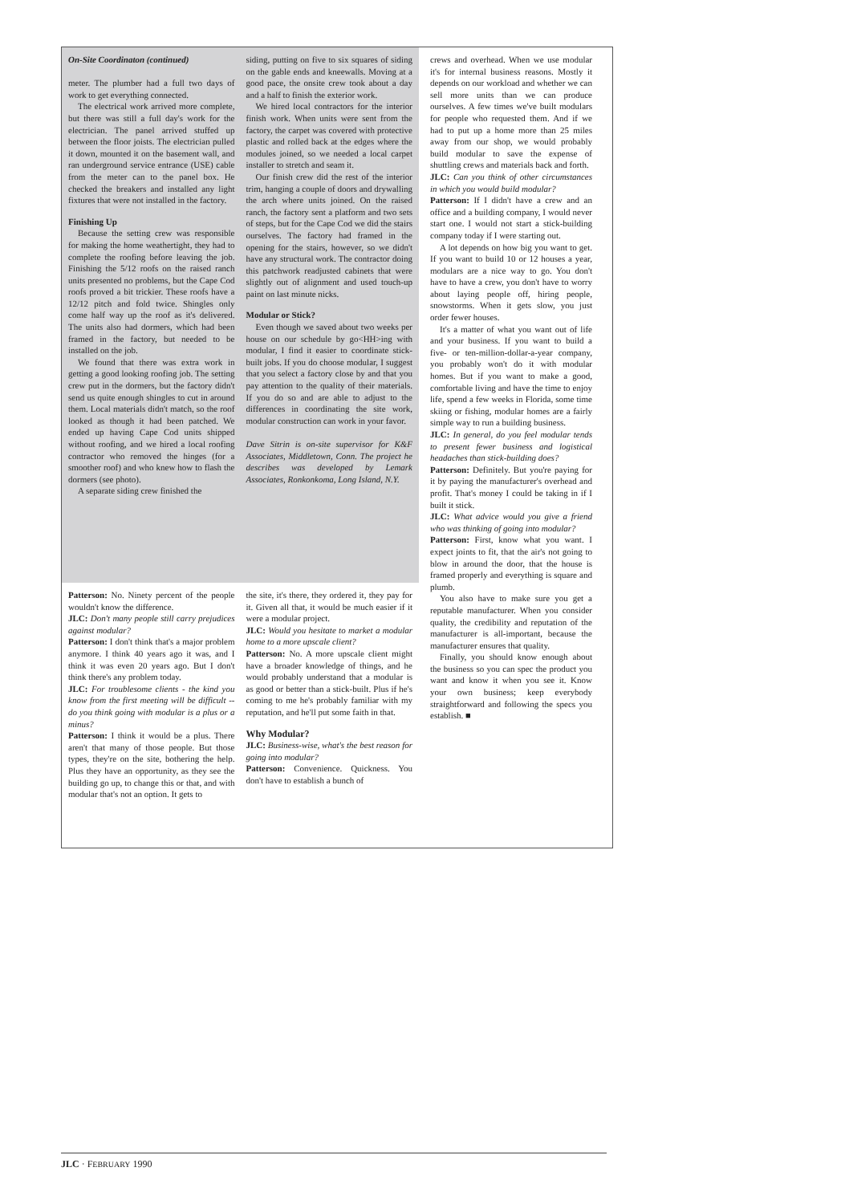On-Site Coordinaton (continued)
meter. The plumber had a full two days of work to get everything connected.
The electrical work arrived more complete, but there was still a full day's work for the electrician. The panel arrived stuffed up between the floor joists. The electrician pulled it down, mounted it on the basement wall, and ran underground service entrance (USE) cable from the meter can to the panel box. He checked the breakers and installed any light fixtures that were not installed in the factory.
Finishing Up
Because the setting crew was responsible for making the home weathertight, they had to complete the roofing before leaving the job. Finishing the 5/12 roofs on the raised ranch units presented no problems, but the Cape Cod roofs proved a bit trickier. These roofs have a 12/12 pitch and fold twice. Shingles only come half way up the roof as it's delivered. The units also had dormers, which had been framed in the factory, but needed to be installed on the job.
We found that there was extra work in getting a good looking roofing job. The setting crew put in the dormers, but the factory didn't send us quite enough shingles to cut in around them. Local materials didn't match, so the roof looked as though it had been patched. We ended up having Cape Cod units shipped without roofing, and we hired a local roofing contractor who removed the hinges (for a smoother roof) and who knew how to flash the dormers (see photo).
A separate siding crew finished the
siding, putting on five to six squares of siding on the gable ends and kneewalls. Moving at a good pace, the onsite crew took about a day and a half to finish the exterior work.
We hired local contractors for the interior finish work. When units were sent from the factory, the carpet was covered with protective plastic and rolled back at the edges where the modules joined, so we needed a local carpet installer to stretch and seam it.
Our finish crew did the rest of the interior trim, hanging a couple of doors and drywalling the arch where units joined. On the raised ranch, the factory sent a platform and two sets of steps, but for the Cape Cod we did the stairs ourselves. The factory had framed in the opening for the stairs, however, so we didn't have any structural work. The contractor doing this patchwork readjusted cabinets that were slightly out of alignment and used touch-up paint on last minute nicks.
Modular or Stick?
Even though we saved about two weeks per house on our schedule by go<HH>ing with modular, I find it easier to coordinate stick-built jobs. If you do choose modular, I suggest that you select a factory close by and that you pay attention to the quality of their materials. If you do so and are able to adjust to the differences in coordinating the site work, modular construction can work in your favor.
Dave Sitrin is on-site supervisor for K&F Associates, Middletown, Conn. The project he describes was developed by Lemark Associates, Ronkonkoma, Long Island, N.Y.
Patterson: No. Ninety percent of the people wouldn't know the difference.
JLC: Don't many people still carry prejudices against modular?
Patterson: I don't think that's a major problem anymore. I think 40 years ago it was, and I think it was even 20 years ago. But I don't think there's any problem today.
JLC: For troublesome clients - the kind you know from the first meeting will be difficult -- do you think going with modular is a plus or a minus?
Patterson: I think it would be a plus. There aren't that many of those people. But those types, they're on the site, bothering the help. Plus they have an opportunity, as they see the building go up, to change this or that, and with modular that's not an option. It gets to
the site, it's there, they ordered it, they pay for it. Given all that, it would be much easier if it were a modular project.
JLC: Would you hesitate to market a modular home to a more upscale client?
Patterson: No. A more upscale client might have a broader knowledge of things, and he would probably understand that a modular is as good or better than a stick-built. Plus if he's coming to me he's probably familiar with my reputation, and he'll put some faith in that.
Why Modular?
JLC: Business-wise, what's the best reason for going into modular?
Patterson: Convenience. Quickness. You don't have to establish a bunch of
crews and overhead. When we use modular it's for internal business reasons. Mostly it depends on our workload and whether we can sell more units than we can produce ourselves. A few times we've built modulars for people who requested them. And if we had to put up a home more than 25 miles away from our shop, we would probably build modular to save the expense of shuttling crews and materials back and forth.
JLC: Can you think of other circumstances in which you would build modular?
Patterson: If I didn't have a crew and an office and a building company, I would never start one. I would not start a stick-building company today if I were starting out.
A lot depends on how big you want to get. If you want to build 10 or 12 houses a year, modulars are a nice way to go. You don't have to have a crew, you don't have to worry about laying people off, hiring people, snowstorms. When it gets slow, you just order fewer houses.
It's a matter of what you want out of life and your business. If you want to build a five- or ten-million-dollar-a-year company, you probably won't do it with modular homes. But if you want to make a good, comfortable living and have the time to enjoy life, spend a few weeks in Florida, some time skiing or fishing, modular homes are a fairly simple way to run a building business.
JLC: In general, do you feel modular tends to present fewer business and logistical headaches than stick-building does?
Patterson: Definitely. But you're paying for it by paying the manufacturer's overhead and profit. That's money I could be taking in if I built it stick.
JLC: What advice would you give a friend who was thinking of going into modular?
Patterson: First, know what you want. I expect joints to fit, that the air's not going to blow in around the door, that the house is framed properly and everything is square and plumb.
You also have to make sure you get a reputable manufacturer. When you consider quality, the credibility and reputation of the manufacturer is all-important, because the manufacturer ensures that quality.
Finally, you should know enough about the business so you can spec the product you want and know it when you see it. Know your own business; keep everybody straightforward and following the specs you establish. ■
JLC · FEBRUARY 1990